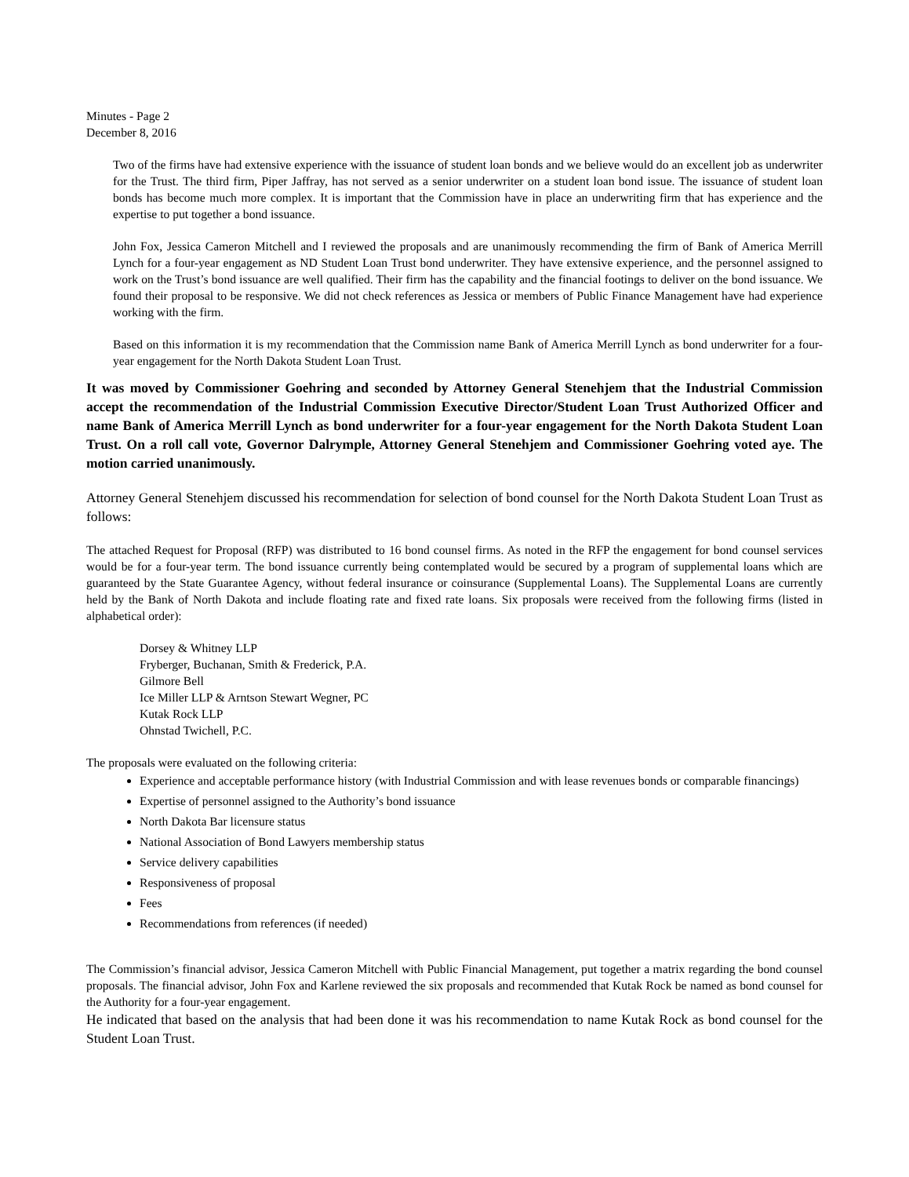Minutes - Page 2
December 8, 2016
Two of the firms have had extensive experience with the issuance of student loan bonds and we believe would do an excellent job as underwriter for the Trust. The third firm, Piper Jaffray, has not served as a senior underwriter on a student loan bond issue. The issuance of student loan bonds has become much more complex. It is important that the Commission have in place an underwriting firm that has experience and the expertise to put together a bond issuance.
John Fox, Jessica Cameron Mitchell and I reviewed the proposals and are unanimously recommending the firm of Bank of America Merrill Lynch for a four-year engagement as ND Student Loan Trust bond underwriter. They have extensive experience, and the personnel assigned to work on the Trust’s bond issuance are well qualified. Their firm has the capability and the financial footings to deliver on the bond issuance. We found their proposal to be responsive. We did not check references as Jessica or members of Public Finance Management have had experience working with the firm.
Based on this information it is my recommendation that the Commission name Bank of America Merrill Lynch as bond underwriter for a four-year engagement for the North Dakota Student Loan Trust.
It was moved by Commissioner Goehring and seconded by Attorney General Stenehjem that the Industrial Commission accept the recommendation of the Industrial Commission Executive Director/Student Loan Trust Authorized Officer and name Bank of America Merrill Lynch as bond underwriter for a four-year engagement for the North Dakota Student Loan Trust. On a roll call vote, Governor Dalrymple, Attorney General Stenehjem and Commissioner Goehring voted aye. The motion carried unanimously.
Attorney General Stenehjem discussed his recommendation for selection of bond counsel for the North Dakota Student Loan Trust as follows:
The attached Request for Proposal (RFP) was distributed to 16 bond counsel firms. As noted in the RFP the engagement for bond counsel services would be for a four-year term. The bond issuance currently being contemplated would be secured by a program of supplemental loans which are guaranteed by the State Guarantee Agency, without federal insurance or coinsurance (Supplemental Loans). The Supplemental Loans are currently held by the Bank of North Dakota and include floating rate and fixed rate loans. Six proposals were received from the following firms (listed in alphabetical order):
Dorsey & Whitney LLP
Fryberger, Buchanan, Smith & Frederick, P.A.
Gilmore Bell
Ice Miller LLP & Arntson Stewart Wegner, PC
Kutak Rock LLP
Ohnstad Twichell, P.C.
The proposals were evaluated on the following criteria:
Experience and acceptable performance history (with Industrial Commission and with lease revenues bonds or comparable financings)
Expertise of personnel assigned to the Authority’s bond issuance
North Dakota Bar licensure status
National Association of Bond Lawyers membership status
Service delivery capabilities
Responsiveness of proposal
Fees
Recommendations from references (if needed)
The Commission’s financial advisor, Jessica Cameron Mitchell with Public Financial Management, put together a matrix regarding the bond counsel proposals. The financial advisor, John Fox and Karlene reviewed the six proposals and recommended that Kutak Rock be named as bond counsel for the Authority for a four-year engagement.
He indicated that based on the analysis that had been done it was his recommendation to name Kutak Rock as bond counsel for the Student Loan Trust.